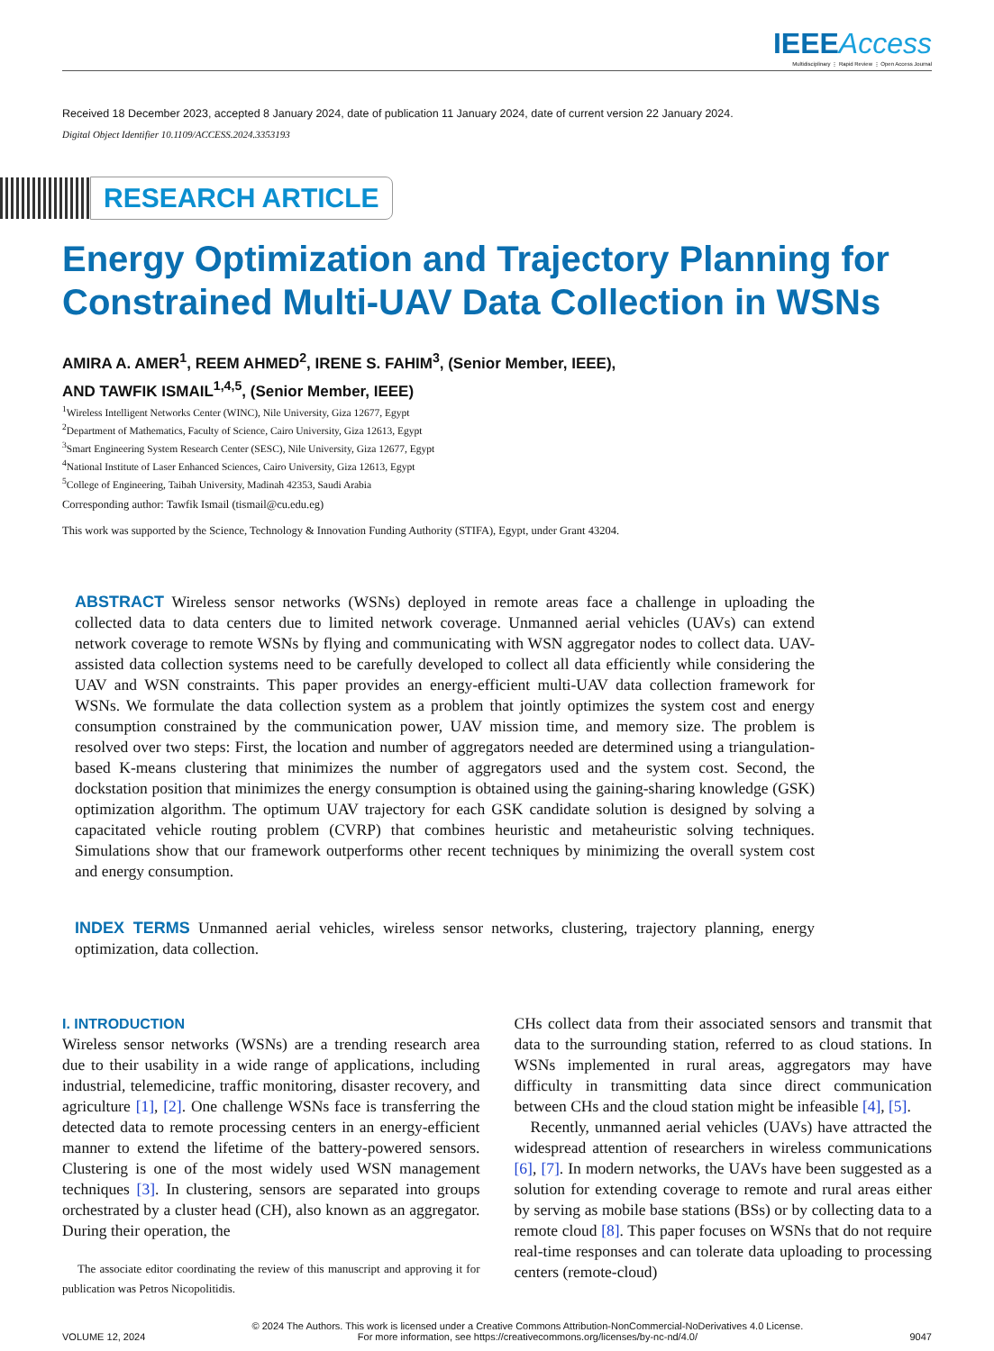IEEE Access
Multidisciplinary ⋮ Rapid Review ⋮ Open Access Journal
Received 18 December 2023, accepted 8 January 2024, date of publication 11 January 2024, date of current version 22 January 2024.
Digital Object Identifier 10.1109/ACCESS.2024.3353193
RESEARCH ARTICLE
Energy Optimization and Trajectory Planning for Constrained Multi-UAV Data Collection in WSNs
AMIRA A. AMER<sup>1</sup>, REEM AHMED<sup>2</sup>, IRENE S. FAHIM<sup>3</sup>, (Senior Member, IEEE),
AND TAWFIK ISMAIL<sup>1,4,5</sup>, (Senior Member, IEEE)
<sup>1</sup> Wireless Intelligent Networks Center (WINC), Nile University, Giza 12677, Egypt
<sup>2</sup> Department of Mathematics, Faculty of Science, Cairo University, Giza 12613, Egypt
<sup>3</sup> Smart Engineering System Research Center (SESC), Nile University, Giza 12677, Egypt
<sup>4</sup> National Institute of Laser Enhanced Sciences, Cairo University, Giza 12613, Egypt
<sup>5</sup> College of Engineering, Taibah University, Madinah 42353, Saudi Arabia
Corresponding author: Tawfik Ismail (tismail@cu.edu.eg)
This work was supported by the Science, Technology & Innovation Funding Authority (STIFA), Egypt, under Grant 43204.
ABSTRACT Wireless sensor networks (WSNs) deployed in remote areas face a challenge in uploading the collected data to data centers due to limited network coverage. Unmanned aerial vehicles (UAVs) can extend network coverage to remote WSNs by flying and communicating with WSN aggregator nodes to collect data. UAV-assisted data collection systems need to be carefully developed to collect all data efficiently while considering the UAV and WSN constraints. This paper provides an energy-efficient multi-UAV data collection framework for WSNs. We formulate the data collection system as a problem that jointly optimizes the system cost and energy consumption constrained by the communication power, UAV mission time, and memory size. The problem is resolved over two steps: First, the location and number of aggregators needed are determined using a triangulation-based K-means clustering that minimizes the number of aggregators used and the system cost. Second, the dockstation position that minimizes the energy consumption is obtained using the gaining-sharing knowledge (GSK) optimization algorithm. The optimum UAV trajectory for each GSK candidate solution is designed by solving a capacitated vehicle routing problem (CVRP) that combines heuristic and metaheuristic solving techniques. Simulations show that our framework outperforms other recent techniques by minimizing the overall system cost and energy consumption.
INDEX TERMS Unmanned aerial vehicles, wireless sensor networks, clustering, trajectory planning, energy optimization, data collection.
I. INTRODUCTION
Wireless sensor networks (WSNs) are a trending research area due to their usability in a wide range of applications, including industrial, telemedicine, traffic monitoring, disaster recovery, and agriculture [1], [2]. One challenge WSNs face is transferring the detected data to remote processing centers in an energy-efficient manner to extend the lifetime of the battery-powered sensors. Clustering is one of the most widely used WSN management techniques [3]. In clustering, sensors are separated into groups orchestrated by a cluster head (CH), also known as an aggregator. During their operation, the
The associate editor coordinating the review of this manuscript and approving it for publication was Petros Nicopolitidis.
CHs collect data from their associated sensors and transmit that data to the surrounding station, referred to as cloud stations. In WSNs implemented in rural areas, aggregators may have difficulty in transmitting data since direct communication between CHs and the cloud station might be infeasible [4], [5].
Recently, unmanned aerial vehicles (UAVs) have attracted the widespread attention of researchers in wireless communications [6], [7]. In modern networks, the UAVs have been suggested as a solution for extending coverage to remote and rural areas either by serving as mobile base stations (BSs) or by collecting data to a remote cloud [8]. This paper focuses on WSNs that do not require real-time responses and can tolerate data uploading to processing centers (remote-cloud)
VOLUME 12, 2024
© 2024 The Authors. This work is licensed under a Creative Commons Attribution-NonCommercial-NoDerivatives 4.0 License.
For more information, see https://creativecommons.org/licenses/by-nc-nd/4.0/
9047